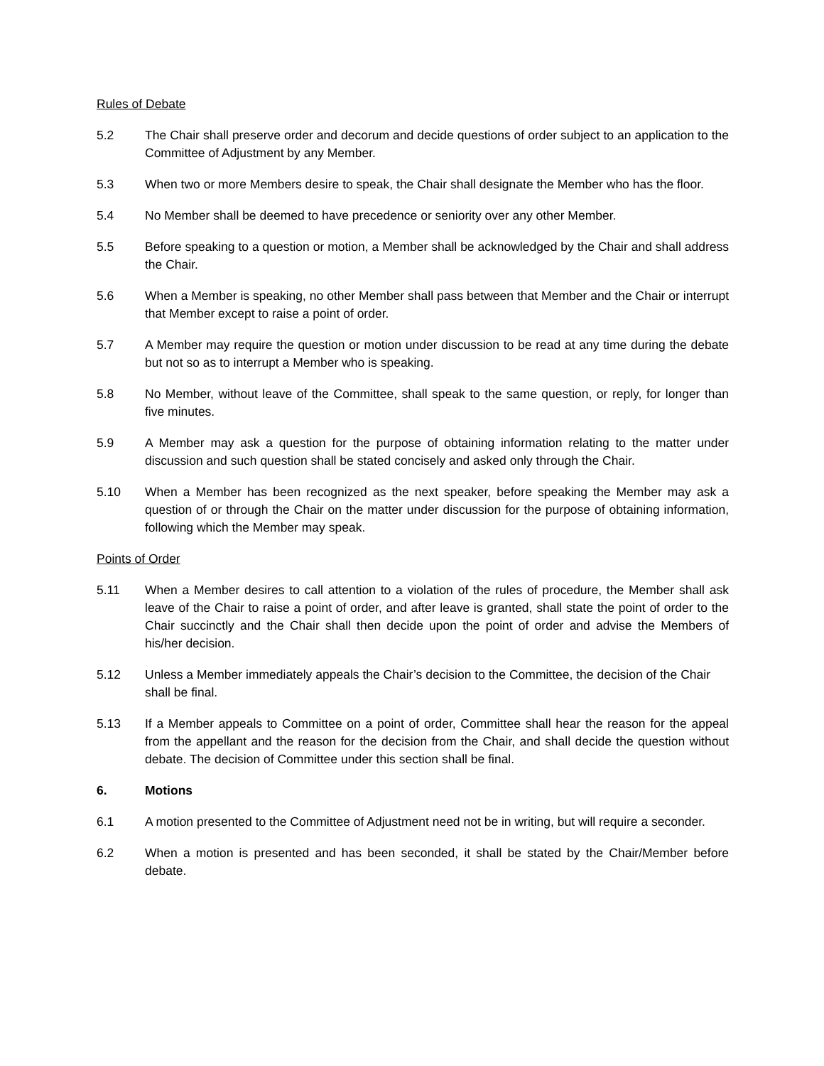Rules of Debate
5.2 The Chair shall preserve order and decorum and decide questions of order subject to an application to the Committee of Adjustment by any Member.
5.3 When two or more Members desire to speak, the Chair shall designate the Member who has the floor.
5.4 No Member shall be deemed to have precedence or seniority over any other Member.
5.5 Before speaking to a question or motion, a Member shall be acknowledged by the Chair and shall address the Chair.
5.6 When a Member is speaking, no other Member shall pass between that Member and the Chair or interrupt that Member except to raise a point of order.
5.7 A Member may require the question or motion under discussion to be read at any time during the debate but not so as to interrupt a Member who is speaking.
5.8 No Member, without leave of the Committee, shall speak to the same question, or reply, for longer than five minutes.
5.9 A Member may ask a question for the purpose of obtaining information relating to the matter under discussion and such question shall be stated concisely and asked only through the Chair.
5.10 When a Member has been recognized as the next speaker, before speaking the Member may ask a question of or through the Chair on the matter under discussion for the purpose of obtaining information, following which the Member may speak.
Points of Order
5.11 When a Member desires to call attention to a violation of the rules of procedure, the Member shall ask leave of the Chair to raise a point of order, and after leave is granted, shall state the point of order to the Chair succinctly and the Chair shall then decide upon the point of order and advise the Members of his/her decision.
5.12 Unless a Member immediately appeals the Chair’s decision to the Committee, the decision of the Chair shall be final.
5.13 If a Member appeals to Committee on a point of order, Committee shall hear the reason for the appeal from the appellant and the reason for the decision from the Chair, and shall decide the question without debate. The decision of Committee under this section shall be final.
6. Motions
6.1 A motion presented to the Committee of Adjustment need not be in writing, but will require a seconder.
6.2 When a motion is presented and has been seconded, it shall be stated by the Chair/Member before debate.